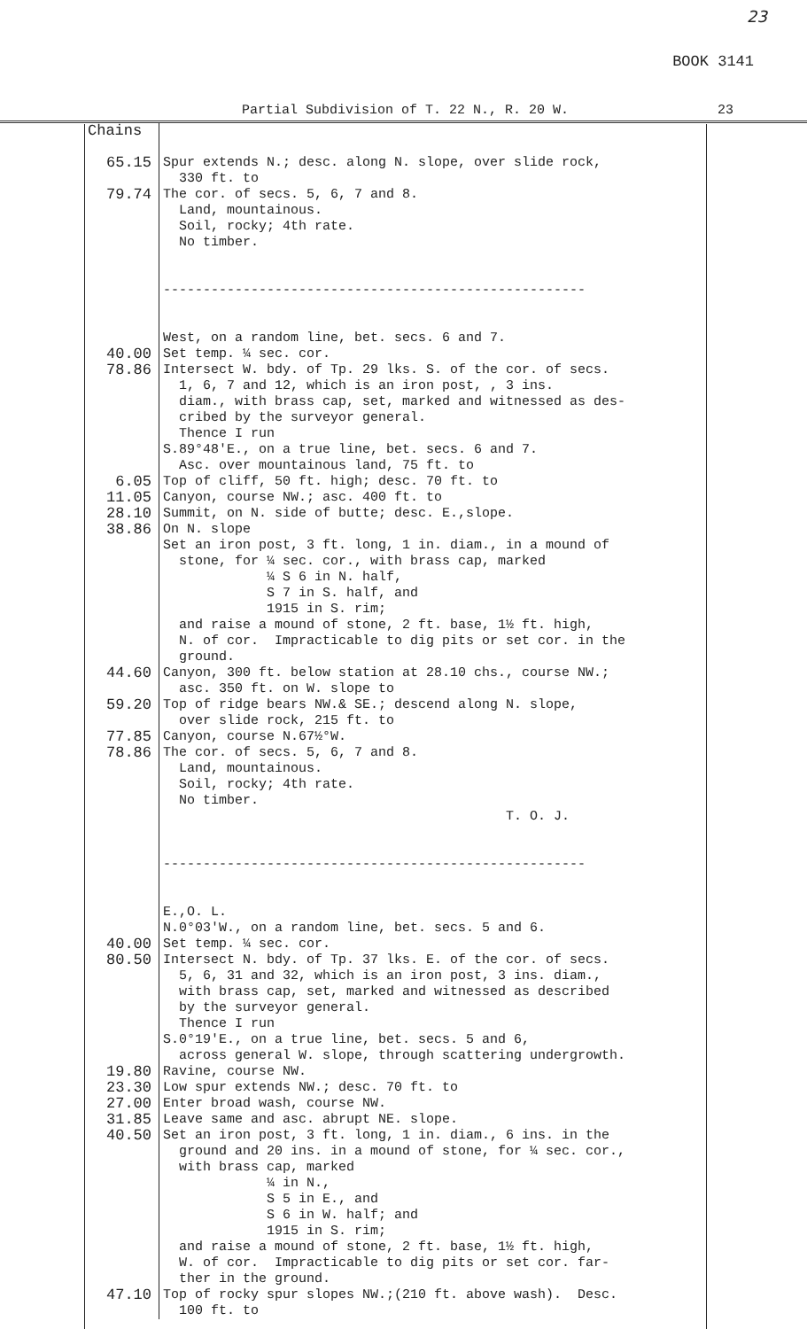23
BOOK 3141
Partial Subdivision of T. 22 N., R. 20 W.
23
| Chains | |
| 65.15 | Spur extends N.; desc. along N. slope, over slide rock, 330 ft. to |
| 79.74 | The cor. of secs. 5, 6, 7 and 8. Land, mountainous. Soil, rocky; 4th rate. No timber. ----------------------------------------------------- West, on a random line, bet. secs. 6 and 7. |
| 40.00 78.86 | Set temp. ¼ sec. cor. Intersect W. bdy. of Tp. 29 lks. S. of the cor. of secs. 1, 6, 7 and 12, which is an iron post, , 3 ins. diam., with brass cap, set, marked and witnessed as des- cribed by the surveyor general. Thence I run S.89°48'E., on a true line, bet. secs. 6 and 7. Asc. over mountainous land, 75 ft. to |
| 6.05 11.05 28.10 38.86 | Top of cliff, 50 ft. high; desc. 70 ft. to Canyon, course NW.; asc. 400 ft. to Summit, on N. side of butte; desc. E.,slope. On N. slope Set an iron post, 3 ft. long, 1 in. diam., in a mound of stone, for ¼ sec. cor., with brass cap, marked ¼ S 6 in N. half, S 7 in S. half, and 1915 in S. rim; and raise a mound of stone, 2 ft. base, 1½ ft. high, N. of cor. Impracticable to dig pits or set cor. in the ground. |
| 44.60 59.20 77.85 78.86 | Canyon, 300 ft. below station at 28.10 chs., course NW.; asc. 350 ft. on W. slope to Top of ridge bears NW.& SE.; descend along N. slope, over slide rock, 215 ft. to Canyon, course N.67½°W. The cor. of secs. 5, 6, 7 and 8. Land, mountainous. Soil, rocky; 4th rate. No timber. T. O. J. ----------------------------------------------------- E.,O. L. N.0°03'W., on a random line, bet. secs. 5 and 6. |
| 40.00 80.50 | Set temp. ¼ sec. cor. Intersect N. bdy. of Tp. 37 lks. E. of the cor. of secs. 5, 6, 31 and 32, which is an iron post, 3 ins. diam., with brass cap, set, marked and witnessed as described by the surveyor general. Thence I run S.0°19'E., on a true line, bet. secs. 5 and 6, across general W. slope, through scattering undergrowth. |
| 19.80 23.30 27.00 31.85 40.50 | Ravine, course NW. Low spur extends NW.; desc. 70 ft. to Enter broad wash, course NW. Leave same and asc. abrupt NE. slope. Set an iron post, 3 ft. long, 1 in. diam., 6 ins. in the ground and 20 ins. in a mound of stone, for ¼ sec. cor., with brass cap, marked ¼ in N., S 5 in E., and S 6 in W. half; and 1915 in S. rim; and raise a mound of stone, 2 ft. base, 1½ ft. high, W. of cor. Impracticable to dig pits or set cor. far- ther in the ground. |
| 47.10 | Top of rocky spur slopes NW.;(210 ft. above wash). Desc. 100 ft. to |